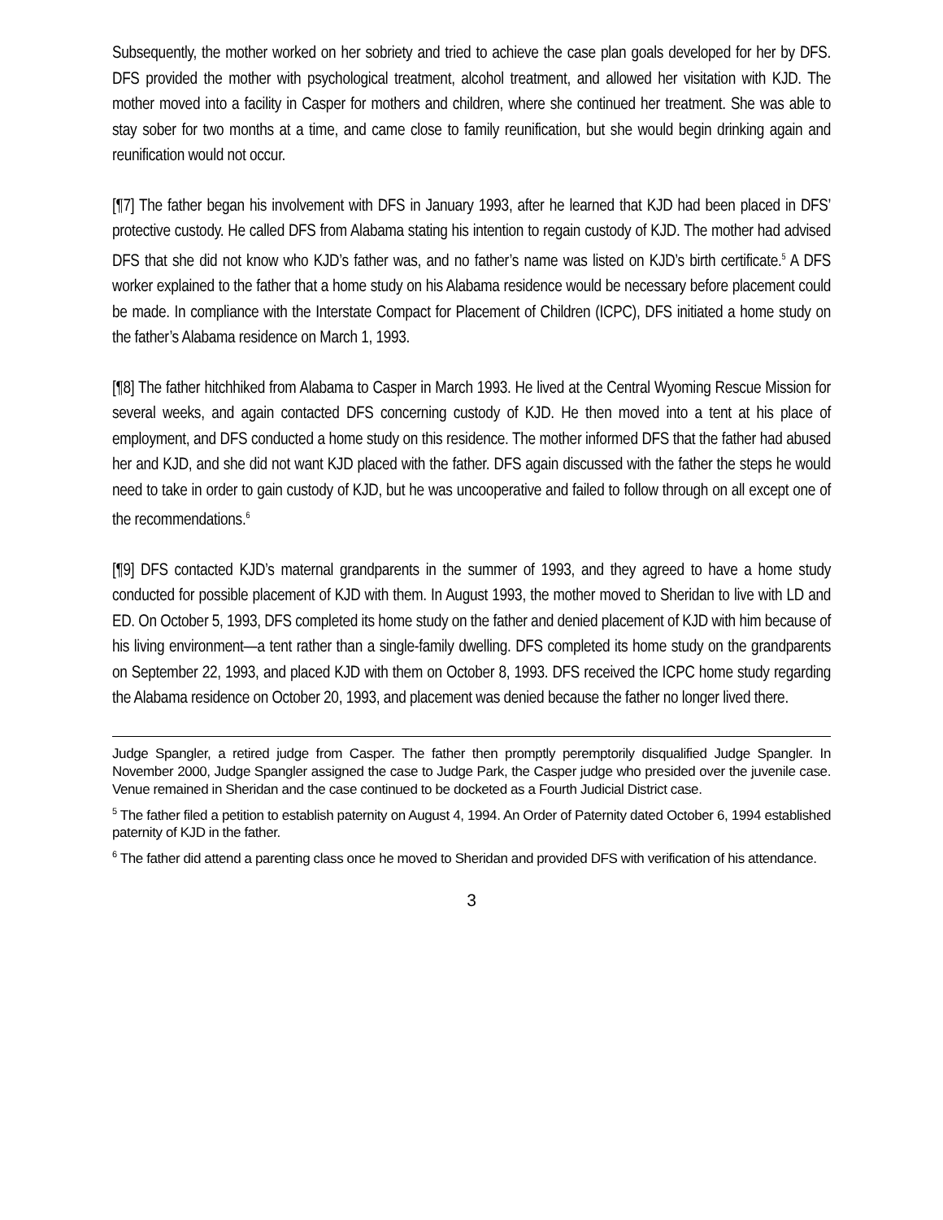Subsequently, the mother worked on her sobriety and tried to achieve the case plan goals developed for her by DFS. DFS provided the mother with psychological treatment, alcohol treatment, and allowed her visitation with KJD. The mother moved into a facility in Casper for mothers and children, where she continued her treatment. She was able to stay sober for two months at a time, and came close to family reunification, but she would begin drinking again and reunification would not occur.
[¶7] The father began his involvement with DFS in January 1993, after he learned that KJD had been placed in DFS’ protective custody. He called DFS from Alabama stating his intention to regain custody of KJD. The mother had advised DFS that she did not know who KJD’s father was, and no father’s name was listed on KJD’s birth certificate.<sup>5</sup> A DFS worker explained to the father that a home study on his Alabama residence would be necessary before placement could be made. In compliance with the Interstate Compact for Placement of Children (ICPC), DFS initiated a home study on the father’s Alabama residence on March 1, 1993.
[¶8] The father hitchhiked from Alabama to Casper in March 1993. He lived at the Central Wyoming Rescue Mission for several weeks, and again contacted DFS concerning custody of KJD. He then moved into a tent at his place of employment, and DFS conducted a home study on this residence. The mother informed DFS that the father had abused her and KJD, and she did not want KJD placed with the father. DFS again discussed with the father the steps he would need to take in order to gain custody of KJD, but he was uncooperative and failed to follow through on all except one of the recommendations.<sup>6</sup>
[¶9] DFS contacted KJD’s maternal grandparents in the summer of 1993, and they agreed to have a home study conducted for possible placement of KJD with them. In August 1993, the mother moved to Sheridan to live with LD and ED. On October 5, 1993, DFS completed its home study on the father and denied placement of KJD with him because of his living environment—a tent rather than a single-family dwelling. DFS completed its home study on the grandparents on September 22, 1993, and placed KJD with them on October 8, 1993. DFS received the ICPC home study regarding the Alabama residence on October 20, 1993, and placement was denied because the father no longer lived there.
Judge Spangler, a retired judge from Casper. The father then promptly peremptorily disqualified Judge Spangler. In November 2000, Judge Spangler assigned the case to Judge Park, the Casper judge who presided over the juvenile case. Venue remained in Sheridan and the case continued to be docketed as a Fourth Judicial District case.
<sup>5</sup> The father filed a petition to establish paternity on August 4, 1994. An Order of Paternity dated October 6, 1994 established paternity of KJD in the father.
<sup>6</sup> The father did attend a parenting class once he moved to Sheridan and provided DFS with verification of his attendance.
3